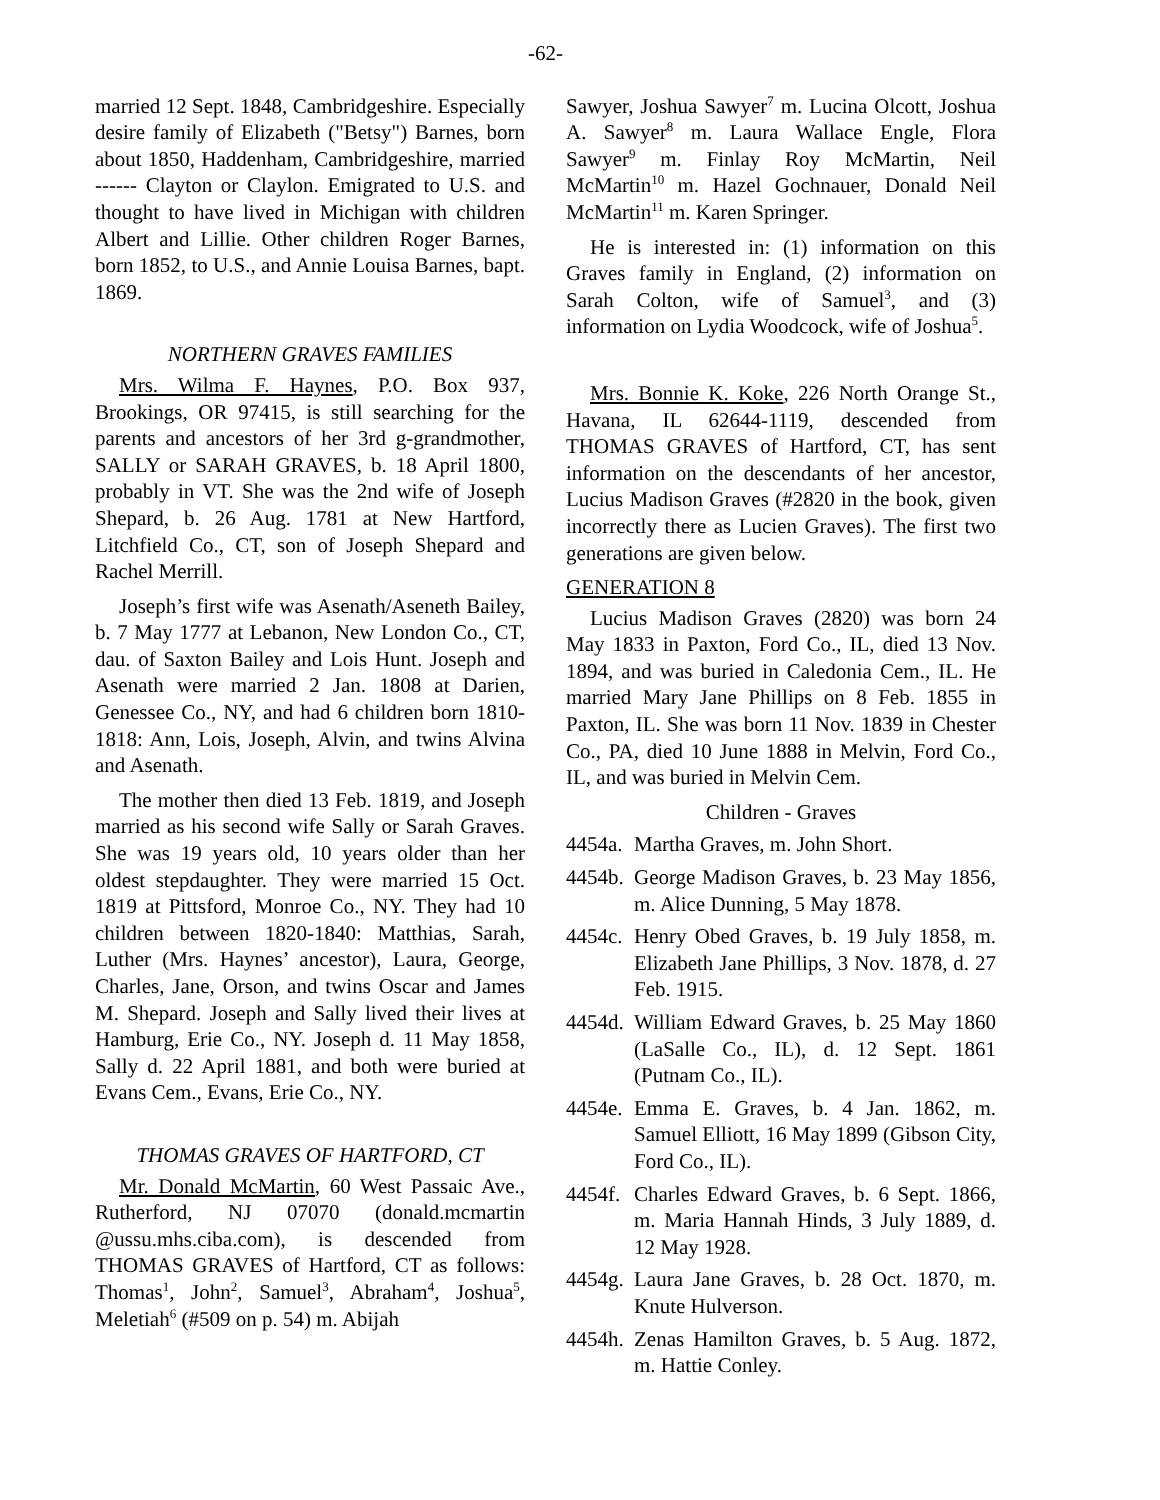-62-
married 12 Sept. 1848, Cambridgeshire. Especially desire family of Elizabeth ("Betsy") Barnes, born about 1850, Haddenham, Cambridgeshire, married ------ Clayton or Claylon. Emigrated to U.S. and thought to have lived in Michigan with children Albert and Lillie. Other children Roger Barnes, born 1852, to U.S., and Annie Louisa Barnes, bapt. 1869.
NORTHERN GRAVES FAMILIES
Mrs. Wilma F. Haynes, P.O. Box 937, Brookings, OR 97415, is still searching for the parents and ancestors of her 3rd g-grandmother, SALLY or SARAH GRAVES, b. 18 April 1800, probably in VT. She was the 2nd wife of Joseph Shepard, b. 26 Aug. 1781 at New Hartford, Litchfield Co., CT, son of Joseph Shepard and Rachel Merrill.
Joseph’s first wife was Asenath/Aseneth Bailey, b. 7 May 1777 at Lebanon, New London Co., CT, dau. of Saxton Bailey and Lois Hunt. Joseph and Asenath were married 2 Jan. 1808 at Darien, Genessee Co., NY, and had 6 children born 1810-1818: Ann, Lois, Joseph, Alvin, and twins Alvina and Asenath.
The mother then died 13 Feb. 1819, and Joseph married as his second wife Sally or Sarah Graves. She was 19 years old, 10 years older than her oldest stepdaughter. They were married 15 Oct. 1819 at Pittsford, Monroe Co., NY. They had 10 children between 1820-1840: Matthias, Sarah, Luther (Mrs. Haynes’ ancestor), Laura, George, Charles, Jane, Orson, and twins Oscar and James M. Shepard. Joseph and Sally lived their lives at Hamburg, Erie Co., NY. Joseph d. 11 May 1858, Sally d. 22 April 1881, and both were buried at Evans Cem., Evans, Erie Co., NY.
THOMAS GRAVES OF HARTFORD, CT
Mr. Donald McMartin, 60 West Passaic Ave., Rutherford, NJ 07070 (donald.mcmartin @ussu.mhs.ciba.com), is descended from THOMAS GRAVES of Hartford, CT as follows: Thomas<sup>1</sup>, John<sup>2</sup>, Samuel<sup>3</sup>, Abraham<sup>4</sup>, Joshua<sup>5</sup>, Meletiah<sup>6</sup> (#509 on p. 54) m. Abijah
Sawyer, Joshua Sawyer<sup>7</sup> m. Lucina Olcott, Joshua A. Sawyer<sup>8</sup> m. Laura Wallace Engle, Flora Sawyer<sup>9</sup> m. Finlay Roy McMartin, Neil McMartin<sup>10</sup> m. Hazel Gochnauer, Donald Neil McMartin<sup>11</sup> m. Karen Springer.
He is interested in: (1) information on this Graves family in England, (2) information on Sarah Colton, wife of Samuel<sup>3</sup>, and (3) information on Lydia Woodcock, wife of Joshua<sup>5</sup>.
Mrs. Bonnie K. Koke, 226 North Orange St., Havana, IL 62644-1119, descended from THOMAS GRAVES of Hartford, CT, has sent information on the descendants of her ancestor, Lucius Madison Graves (#2820 in the book, given incorrectly there as Lucien Graves). The first two generations are given below.
GENERATION 8
Lucius Madison Graves (2820) was born 24 May 1833 in Paxton, Ford Co., IL, died 13 Nov. 1894, and was buried in Caledonia Cem., IL. He married Mary Jane Phillips on 8 Feb. 1855 in Paxton, IL. She was born 11 Nov. 1839 in Chester Co., PA, died 10 June 1888 in Melvin, Ford Co., IL, and was buried in Melvin Cem.
Children - Graves
4454a. Martha Graves, m. John Short.
4454b. George Madison Graves, b. 23 May 1856, m. Alice Dunning, 5 May 1878.
4454c. Henry Obed Graves, b. 19 July 1858, m. Elizabeth Jane Phillips, 3 Nov. 1878, d. 27 Feb. 1915.
4454d. William Edward Graves, b. 25 May 1860 (LaSalle Co., IL), d. 12 Sept. 1861 (Putnam Co., IL).
4454e. Emma E. Graves, b. 4 Jan. 1862, m. Samuel Elliott, 16 May 1899 (Gibson City, Ford Co., IL).
4454f. Charles Edward Graves, b. 6 Sept. 1866, m. Maria Hannah Hinds, 3 July 1889, d. 12 May 1928.
4454g. Laura Jane Graves, b. 28 Oct. 1870, m. Knute Hulverson.
4454h. Zenas Hamilton Graves, b. 5 Aug. 1872, m. Hattie Conley.